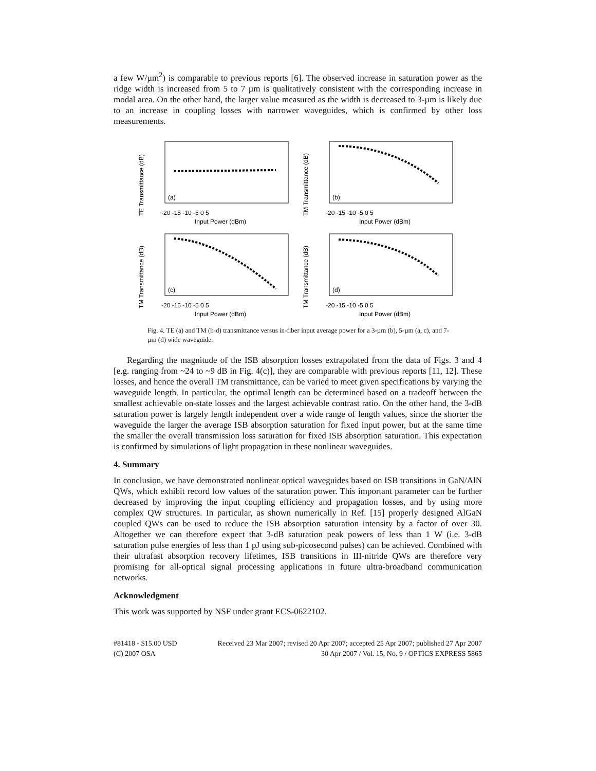a few W/µm<sup>2</sup>) is comparable to previous reports [6]. The observed increase in saturation power as the ridge width is increased from 5 to 7 µm is qualitatively consistent with the corresponding increase in modal area. On the other hand, the larger value measured as the width is decreased to 3-µm is likely due to an increase in coupling losses with narrower waveguides, which is confirmed by other loss measurements.
TE Transmittance (dB)
(a)
-20 -15 -10 -5 0 5
Input Power (dBm)
TM Transmittance (dB)
(b)
-20 -15 -10 -5 0 5
Input Power (dBm)
TM Transmittance (dB)
(c)
-20 -15 -10 -5 0 5
Input Power (dBm)
TM Transmittance (dB)
(d)
-20 -15 -10 -5 0 5
Input Power (dBm)
Fig. 4. TE (a) and TM (b-d) transmittance versus in-fiber input average power for a 3-µm (b), 5-µm (a, c), and 7-µm (d) wide waveguide.
Regarding the magnitude of the ISB absorption losses extrapolated from the data of Figs. 3 and 4 [e.g. ranging from ~24 to ~9 dB in Fig. 4(c)], they are comparable with previous reports [11, 12]. These losses, and hence the overall TM transmittance, can be varied to meet given specifications by varying the waveguide length. In particular, the optimal length can be determined based on a tradeoff between the smallest achievable on-state losses and the largest achievable contrast ratio. On the other hand, the 3-dB saturation power is largely length independent over a wide range of length values, since the shorter the waveguide the larger the average ISB absorption saturation for fixed input power, but at the same time the smaller the overall transmission loss saturation for fixed ISB absorption saturation. This expectation is confirmed by simulations of light propagation in these nonlinear waveguides.
4. Summary
In conclusion, we have demonstrated nonlinear optical waveguides based on ISB transitions in GaN/AlN QWs, which exhibit record low values of the saturation power. This important parameter can be further decreased by improving the input coupling efficiency and propagation losses, and by using more complex QW structures. In particular, as shown numerically in Ref. [15] properly designed AlGaN coupled QWs can be used to reduce the ISB absorption saturation intensity by a factor of over 30. Altogether we can therefore expect that 3-dB saturation peak powers of less than 1 W (i.e. 3-dB saturation pulse energies of less than 1 pJ using sub-picosecond pulses) can be achieved. Combined with their ultrafast absorption recovery lifetimes, ISB transitions in III-nitride QWs are therefore very promising for all-optical signal processing applications in future ultra-broadband communication networks.
Acknowledgment
This work was supported by NSF under grant ECS-0622102.
#81418 - $15.00 USD Received 23 Mar 2007; revised 20 Apr 2007; accepted 25 Apr 2007; published 27 Apr 2007
(C) 2007 OSA 30 Apr 2007 / Vol. 15, No. 9 / OPTICS EXPRESS 5865